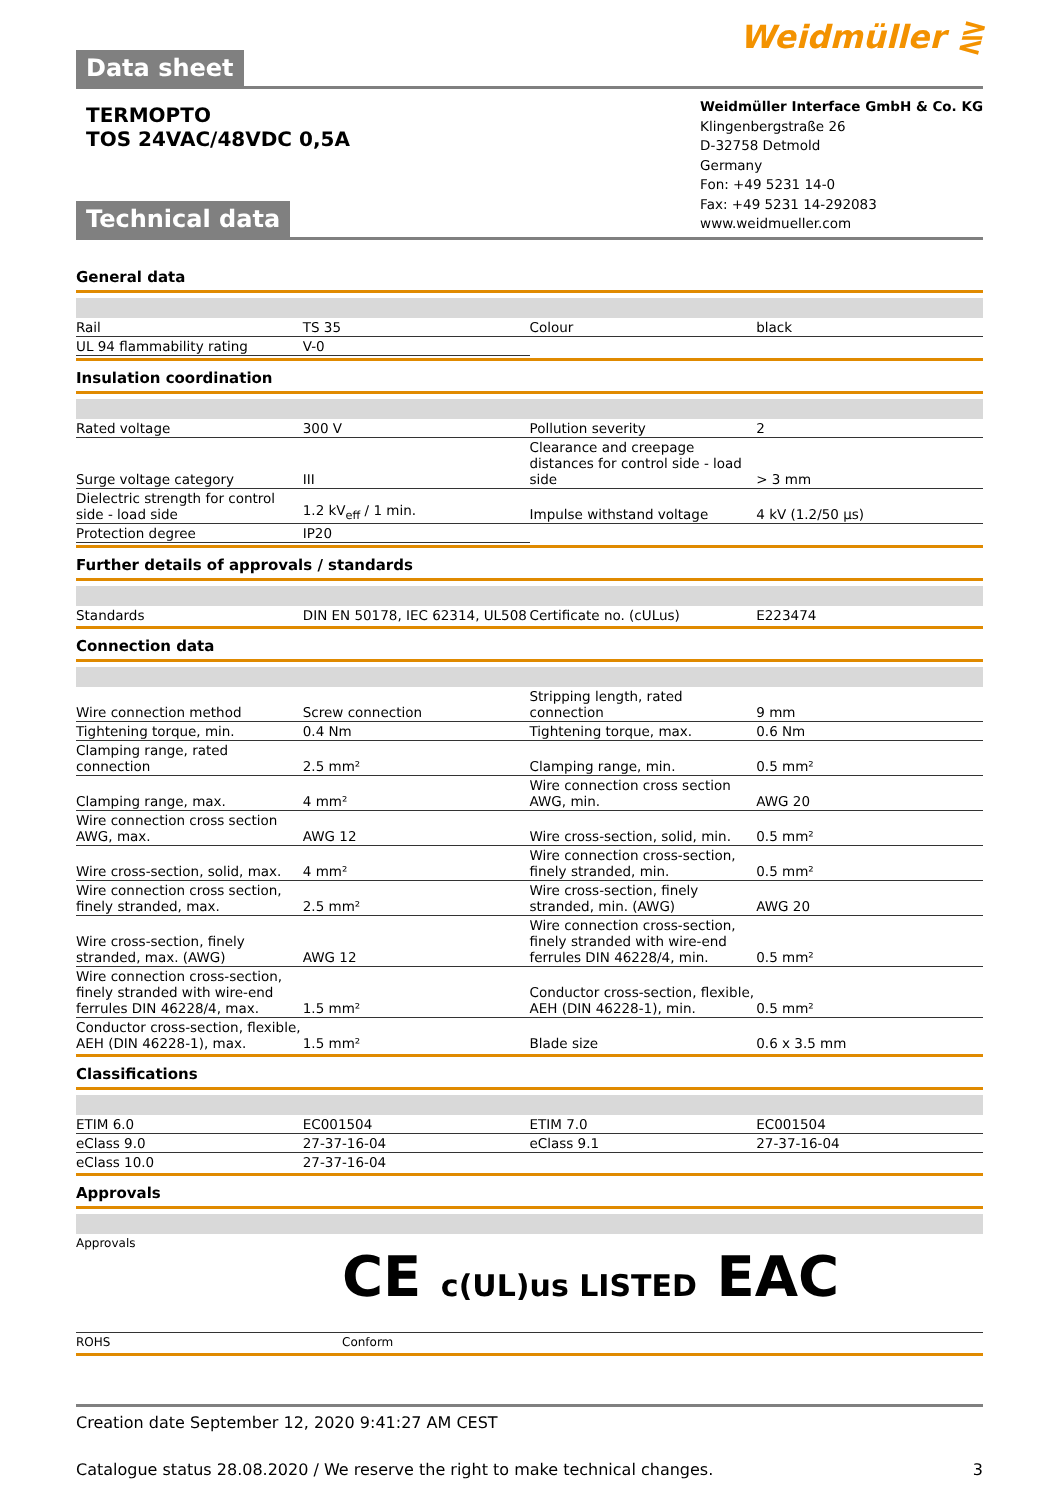Data sheet
Weidmüller ⋛
TERMOPTO
TOS 24VAC/48VDC 0,5A
Technical data
Weidmüller Interface GmbH & Co. KG
Klingenbergstraße 26
D-32758 Detmold
Germany
Fon: +49 5231 14-0
Fax: +49 5231 14-292083
www.weidmueller.com
General data
| Rail | TS 35 | | Colour | black |
| UL 94 flammability rating | V-0 | | | |
Insulation coordination
| Rated voltage | 300 V | | Pollution severity | 2 |
| Surge voltage category | III | | Clearance and creepage distances for control side - load side | > 3 mm |
| Dielectric strength for control side - load side | 1.2 kV<sub>eff</sub> / 1 min. | | Impulse withstand voltage | 4 kV (1.2/50 µs) |
| Protection degree | IP20 | | | |
Further details of approvals / standards
| Standards | DIN EN 50178, IEC 62314, UL508 | | Certificate no. (cULus) | E223474 |
Connection data
| Wire connection method | Screw connection | | Stripping length, rated connection | 9 mm |
| Tightening torque, min. | 0.4 Nm | | Tightening torque, max. | 0.6 Nm |
| Clamping range, rated connection | 2.5 mm² | | Clamping range, min. | 0.5 mm² |
| Clamping range, max. | 4 mm² | | Wire connection cross section AWG, min. | AWG 20 |
| Wire connection cross section AWG, max. | AWG 12 | | Wire cross-section, solid, min. | 0.5 mm² |
| Wire cross-section, solid, max. | 4 mm² | | Wire connection cross-section, finely stranded, min. | 0.5 mm² |
| Wire connection cross section, finely stranded, max. | 2.5 mm² | | Wire cross-section, finely stranded, min. (AWG) | AWG 20 |
| Wire cross-section, finely stranded, max. (AWG) | AWG 12 | | Wire connection cross-section, finely stranded with wire-end ferrules DIN 46228/4, min. | 0.5 mm² |
| Wire connection cross-section, finely stranded with wire-end ferrules DIN 46228/4, max. | 1.5 mm² | | Conductor cross-section, flexible, AEH (DIN 46228-1), min. | 0.5 mm² |
| Conductor cross-section, flexible, AEH (DIN 46228-1), max. | 1.5 mm² | | Blade size | 0.6 x 3.5 mm |
Classifications
| ETIM 6.0 | EC001504 | | ETIM 7.0 | EC001504 |
| eClass 9.0 | 27-37-16-04 | | eClass 9.1 | 27-37-16-04 |
| eClass 10.0 | 27-37-16-04 | | | |
Approvals
Approvals
CE c(UL)us LISTED EAC
ROHS Conform
Creation date September 12, 2020 9:41:27 AM CEST
Catalogue status 28.08.2020 / We reserve the right to make technical changes. 3